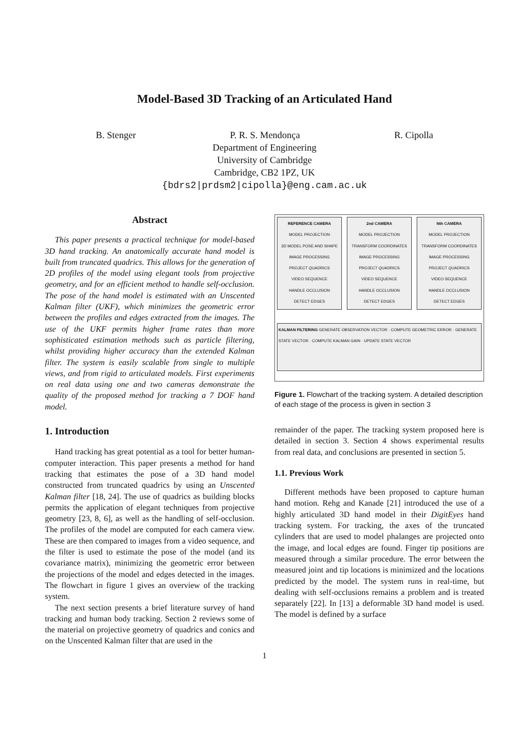Model-Based 3D Tracking of an Articulated Hand
B. Stenger P. R. S. Mendonça R. Cipolla
Department of Engineering
University of Cambridge
Cambridge, CB2 1PZ, UK
{bdrs2|prdsm2|cipolla}@eng.cam.ac.uk
Abstract
This paper presents a practical technique for model-based 3D hand tracking. An anatomically accurate hand model is built from truncated quadrics. This allows for the generation of 2D profiles of the model using elegant tools from projective geometry, and for an efficient method to handle self-occlusion. The pose of the hand model is estimated with an Unscented Kalman filter (UKF), which minimizes the geometric error between the profiles and edges extracted from the images. The use of the UKF permits higher frame rates than more sophisticated estimation methods such as particle filtering, whilst providing higher accuracy than the extended Kalman filter. The system is easily scalable from single to multiple views, and from rigid to articulated models. First experiments on real data using one and two cameras demonstrate the quality of the proposed method for tracking a 7 DOF hand model.
1. Introduction
Hand tracking has great potential as a tool for better human-computer interaction. This paper presents a method for hand tracking that estimates the pose of a 3D hand model constructed from truncated quadrics by using an Unscented Kalman filter [18, 24]. The use of quadrics as building blocks permits the application of elegant techniques from projective geometry [23, 8, 6], as well as the handling of self-occlusion. The profiles of the model are computed for each camera view. These are then compared to images from a video sequence, and the filter is used to estimate the pose of the model (and its covariance matrix), minimizing the geometric error between the projections of the model and edges detected in the images. The flowchart in figure 1 gives an overview of the tracking system.
The next section presents a brief literature survey of hand tracking and human body tracking. Section 2 reviews some of the material on projective geometry of quadrics and conics and on the Unscented Kalman filter that are used in the
REFERENCE CAMERA
MODEL PROJECTION
3D MODEL POSE AND SHAPE
IMAGE PROCESSING
PROJECT QUADRICS
VIDEO SEQUENCE
HANDLE OCCLUSION
DETECT EDGES
2nd CAMERA
MODEL PROJECTION
TRANSFORM COORDINATES
IMAGE PROCESSING
PROJECT QUADRICS
VIDEO SEQUENCE
HANDLE OCCLUSION
DETECT EDGES
Nth CAMERA
MODEL PROJECTION
TRANSFORM COORDINATES
IMAGE PROCESSING
PROJECT QUADRICS
VIDEO SEQUENCE
HANDLE OCCLUSION
DETECT EDGES
KALMAN FILTERING GENERATE OBSERVATION VECTOR · COMPUTE GEOMETRIC ERROR · GENERATE STATE VECTOR · COMPUTE KALMAN GAIN · UPDATE STATE VECTOR
Figure 1. Flowchart of the tracking system. A detailed description of each stage of the process is given in section 3
remainder of the paper. The tracking system proposed here is detailed in section 3. Section 4 shows experimental results from real data, and conclusions are presented in section 5.
1.1. Previous Work
Different methods have been proposed to capture human hand motion. Rehg and Kanade [21] introduced the use of a highly articulated 3D hand model in their DigitEyes hand tracking system. For tracking, the axes of the truncated cylinders that are used to model phalanges are projected onto the image, and local edges are found. Finger tip positions are measured through a similar procedure. The error between the measured joint and tip locations is minimized and the locations predicted by the model. The system runs in real-time, but dealing with self-occlusions remains a problem and is treated separately [22]. In [13] a deformable 3D hand model is used. The model is defined by a surface
1